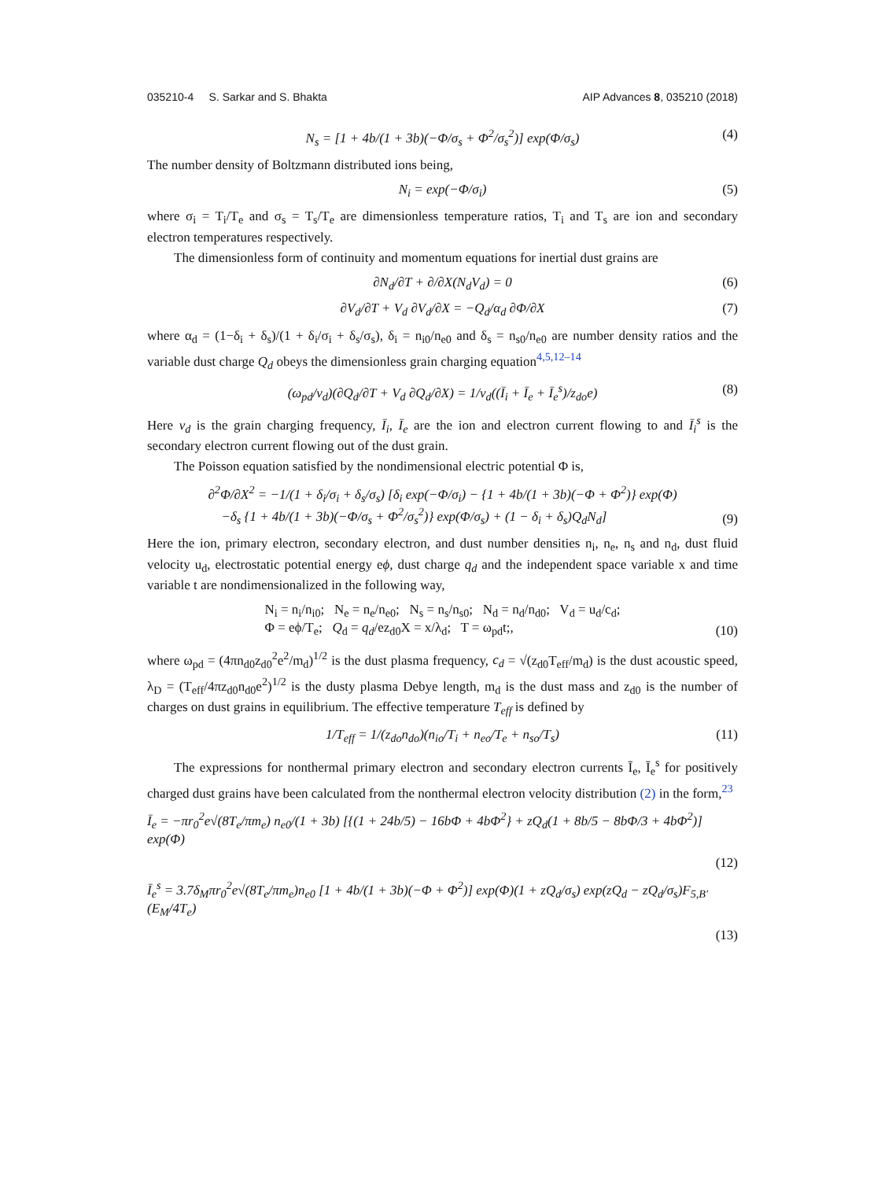035210-4 S. Sarkar and S. Bhakta AIP Advances 8, 035210 (2018)
N<sub>s</sub> = [1 + 4b/(1 + 3b)(−Φ/σ<sub>s</sub> + Φ<sup>2</sup>/σ<sub>s</sub><sup>2</sup>)] exp(Φ/σ<sub>s</sub>) (4)
The number density of Boltzmann distributed ions being,
N<sub>i</sub> = exp(−Φ/σ<sub>i</sub>) (5)
where σ<sub>i</sub> = T<sub>i</sub>/T<sub>e</sub> and σ<sub>s</sub> = T<sub>s</sub>/T<sub>e</sub> are dimensionless temperature ratios, T<sub>i</sub> and T<sub>s</sub> are ion and secondary electron temperatures respectively.
The dimensionless form of continuity and momentum equations for inertial dust grains are
∂N<sub>d</sub>/∂T + ∂/∂X(N<sub>d</sub>V<sub>d</sub>) = 0 (6)
∂V<sub>d</sub>/∂T + V<sub>d</sub> ∂V<sub>d</sub>/∂X = −Q<sub>d</sub>/α<sub>d</sub> ∂Φ/∂X (7)
where α<sub>d</sub> = (1−δ<sub>i</sub> + δ<sub>s</sub>)/(1 + δ<sub>i</sub>/σ<sub>i</sub> + δ<sub>s</sub>/σ<sub>s</sub>), δ<sub>i</sub> = n<sub>i0</sub>/n<sub>e0</sub> and δ<sub>s</sub> = n<sub>s0</sub>/n<sub>e0</sub> are number density ratios and the variable dust charge Q<sub>d</sub> obeys the dimensionless grain charging equation<sup>4,5,12–14</sup>
(ω<sub>pd</sub>/ν<sub>d</sub>)(∂Q<sub>d</sub>/∂T + V<sub>d</sub> ∂Q<sub>d</sub>/∂X) = 1/ν<sub>d</sub>((Ī<sub>i</sub> + Ī<sub>e</sub> + Ī<sub>e</sub><sup>s</sup>)/z<sub>do</sub>e) (8)
Here ν<sub>d</sub> is the grain charging frequency, Ī<sub>i</sub>, Ī<sub>e</sub> are the ion and electron current flowing to and Ī<sub>i</sub><sup>s</sup> is the secondary electron current flowing out of the dust grain.
The Poisson equation satisfied by the nondimensional electric potential Φ is,
∂<sup>2</sup>Φ/∂X<sup>2</sup> = −1/(1 + δ<sub>i</sub>/σ<sub>i</sub> + δ<sub>s</sub>/σ<sub>s</sub>) [δ<sub>i</sub> exp(−Φ/σ<sub>i</sub>) − {1 + 4b/(1 + 3b)(−Φ + Φ<sup>2</sup>)} exp(Φ)
−δ<sub>s</sub> {1 + 4b/(1 + 3b)(−Φ/σ<sub>s</sub> + Φ<sup>2</sup>/σ<sub>s</sub><sup>2</sup>)} exp(Φ/σ<sub>s</sub>) + (1 − δ<sub>i</sub> + δ<sub>s</sub>)Q<sub>d</sub>N<sub>d</sub>]
(9)
Here the ion, primary electron, secondary electron, and dust number densities n<sub>i</sub>, n<sub>e</sub>, n<sub>s</sub> and n<sub>d</sub>, dust fluid velocity u<sub>d</sub>, electrostatic potential energy eϕ, dust charge q<sub>d</sub> and the independent space variable x and time variable t are nondimensionalized in the following way,
N<sub>i</sub> = n<sub>i</sub>/n<sub>i0</sub>; N<sub>e</sub> = n<sub>e</sub>/n<sub>e0</sub>; N<sub>s</sub> = n<sub>s</sub>/n<sub>s0</sub>; N<sub>d</sub> = n<sub>d</sub>/n<sub>d0</sub>; V<sub>d</sub> = u<sub>d</sub>/c<sub>d</sub>;
Φ = eϕ/T<sub>e</sub>; Q<sub>d</sub> = q<sub>d</sub>/ez<sub>d0</sub>X = x/λ<sub>d</sub>; T = ω<sub>pd</sub>t;,
(10)
where ω<sub>pd</sub> = (4πn<sub>d0</sub>z<sub>d0</sub><sup>2</sup>e<sup>2</sup>/m<sub>d</sub>)<sup>1/2</sup> is the dust plasma frequency, c<sub>d</sub> = √(z<sub>d0</sub>T<sub>eff</sub>/m<sub>d</sub>) is the dust acoustic speed, λ<sub>D</sub> = (T<sub>eff</sub>/4πz<sub>d0</sub>n<sub>d0</sub>e<sup>2</sup>)<sup>1/2</sup> is the dusty plasma Debye length, m<sub>d</sub> is the dust mass and z<sub>d0</sub> is the number of charges on dust grains in equilibrium. The effective temperature T<sub>eff</sub> is defined by
1/T<sub>eff</sub> = 1/(z<sub>do</sub>n<sub>do</sub>)(n<sub>io</sub>/T<sub>i</sub> + n<sub>eo</sub>/T<sub>e</sub> + n<sub>so</sub>/T<sub>s</sub>) (11)
The expressions for nonthermal primary electron and secondary electron currents Ī<sub>e</sub>, Ī<sub>e</sub><sup>s</sup> for positively charged dust grains have been calculated from the nonthermal electron velocity distribution (2) in the form,<sup>23</sup>
Ī<sub>e</sub> = −πr<sub>0</sub><sup>2</sup>e√(8T<sub>e</sub>/πm<sub>e</sub>) n<sub>e0</sub>/(1 + 3b) [{(1 + 24b/5) − 16bΦ + 4bΦ<sup>2</sup>} + zQ<sub>d</sub>(1 + 8b/5 − 8bΦ/3 + 4bΦ<sup>2</sup>)] exp(Φ)
(12)
Ī<sub>e</sub><sup>s</sup> = 3.7δ<sub>M</sub>πr<sub>0</sub><sup>2</sup>e√(8T<sub>e</sub>/πm<sub>e</sub>)n<sub>e0</sub> [1 + 4b/(1 + 3b)(−Φ + Φ<sup>2</sup>)] exp(Φ)(1 + zQ<sub>d</sub>/σ<sub>s</sub>) exp(zQ<sub>d</sub> − zQ<sub>d</sub>/σ<sub>s</sub>)F<sub>5,B′</sub>(E<sub>M</sub>/4T<sub>e</sub>)
(13)